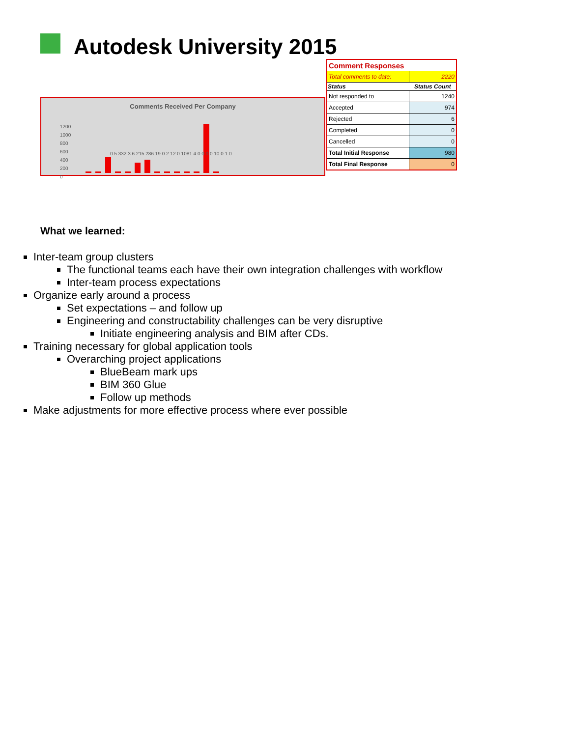Autodesk University 2015
Comments Received Per Company
1200
1000
800
600
400
200
0
0 5 332 3 6 215 286 19 0 2 12 0 1081 4 0 0 0 0 10 0 1 0
| Comment Responses | |
| Total comments to date: | 2220 |
| Status | Status Count |
| Not responded to | 1240 |
| Accepted | 974 |
| Rejected | 6 |
| Completed | 0 |
| Cancelled | 0 |
| Total Initial Response | 980 |
| Total Final Response | 0 |
What we learned:
Inter-team group clusters
The functional teams each have their own integration challenges with workflow
Inter-team process expectations
Organize early around a process
Set expectations – and follow up
Engineering and constructability challenges can be very disruptive
Initiate engineering analysis and BIM after CDs.
Training necessary for global application tools
Overarching project applications
BlueBeam mark ups
BIM 360 Glue
Follow up methods
Make adjustments for more effective process where ever possible